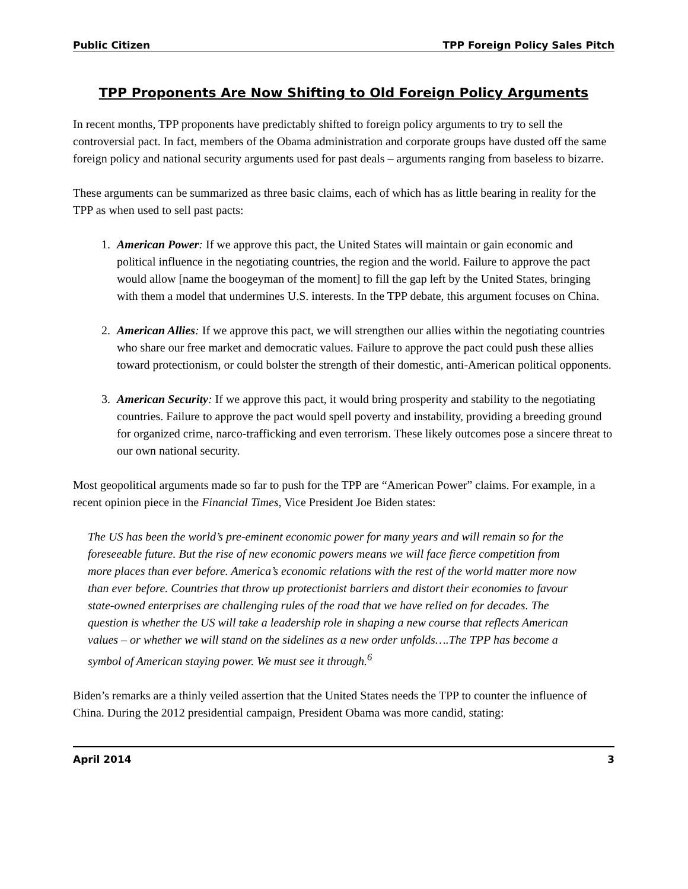Public Citizen TPP Foreign Policy Sales Pitch
TPP Proponents Are Now Shifting to Old Foreign Policy Arguments
In recent months, TPP proponents have predictably shifted to foreign policy arguments to try to sell the controversial pact. In fact, members of the Obama administration and corporate groups have dusted off the same foreign policy and national security arguments used for past deals – arguments ranging from baseless to bizarre.
These arguments can be summarized as three basic claims, each of which has as little bearing in reality for the TPP as when used to sell past pacts:
1. American Power: If we approve this pact, the United States will maintain or gain economic and political influence in the negotiating countries, the region and the world. Failure to approve the pact would allow [name the boogeyman of the moment] to fill the gap left by the United States, bringing with them a model that undermines U.S. interests. In the TPP debate, this argument focuses on China.
2. American Allies: If we approve this pact, we will strengthen our allies within the negotiating countries who share our free market and democratic values. Failure to approve the pact could push these allies toward protectionism, or could bolster the strength of their domestic, anti-American political opponents.
3. American Security: If we approve this pact, it would bring prosperity and stability to the negotiating countries. Failure to approve the pact would spell poverty and instability, providing a breeding ground for organized crime, narco-trafficking and even terrorism. These likely outcomes pose a sincere threat to our own national security.
Most geopolitical arguments made so far to push for the TPP are “American Power” claims. For example, in a recent opinion piece in the Financial Times, Vice President Joe Biden states:
The US has been the world’s pre-eminent economic power for many years and will remain so for the foreseeable future. But the rise of new economic powers means we will face fierce competition from more places than ever before. America’s economic relations with the rest of the world matter more now than ever before. Countries that throw up protectionist barriers and distort their economies to favour state-owned enterprises are challenging rules of the road that we have relied on for decades. The question is whether the US will take a leadership role in shaping a new course that reflects American values – or whether we will stand on the sidelines as a new order unfolds….The TPP has become a symbol of American staying power. We must see it through.<sup>6</sup>
Biden’s remarks are a thinly veiled assertion that the United States needs the TPP to counter the influence of China. During the 2012 presidential campaign, President Obama was more candid, stating:
April 2014 3